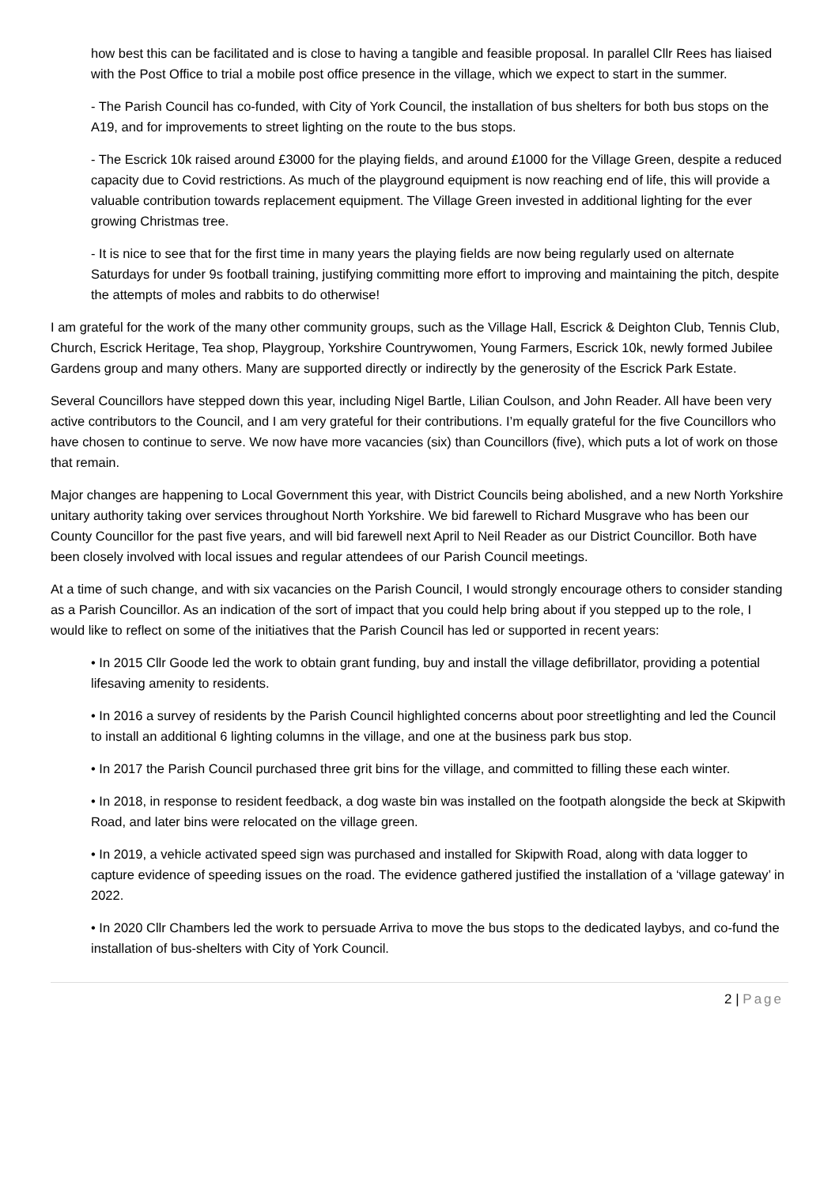how best this can be facilitated and is close to having a tangible and feasible proposal. In parallel Cllr Rees has liaised with the Post Office to trial a mobile post office presence in the village, which we expect to start in the summer.
- The Parish Council has co-funded, with City of York Council, the installation of bus shelters for both bus stops on the A19, and for improvements to street lighting on the route to the bus stops.
- The Escrick 10k raised around £3000 for the playing fields, and around £1000 for the Village Green, despite a reduced capacity due to Covid restrictions. As much of the playground equipment is now reaching end of life, this will provide a valuable contribution towards replacement equipment. The Village Green invested in additional lighting for the ever growing Christmas tree.
- It is nice to see that for the first time in many years the playing fields are now being regularly used on alternate Saturdays for under 9s football training, justifying committing more effort to improving and maintaining the pitch, despite the attempts of moles and rabbits to do otherwise!
I am grateful for the work of the many other community groups, such as the Village Hall, Escrick & Deighton Club, Tennis Club, Church, Escrick Heritage, Tea shop, Playgroup, Yorkshire Countrywomen, Young Farmers, Escrick 10k, newly formed Jubilee Gardens group and many others. Many are supported directly or indirectly by the generosity of the Escrick Park Estate.
Several Councillors have stepped down this year, including Nigel Bartle, Lilian Coulson, and John Reader. All have been very active contributors to the Council, and I am very grateful for their contributions. I’m equally grateful for the five Councillors who have chosen to continue to serve. We now have more vacancies (six) than Councillors (five), which puts a lot of work on those that remain.
Major changes are happening to Local Government this year, with District Councils being abolished, and a new North Yorkshire unitary authority taking over services throughout North Yorkshire. We bid farewell to Richard Musgrave who has been our County Councillor for the past five years, and will bid farewell next April to Neil Reader as our District Councillor. Both have been closely involved with local issues and regular attendees of our Parish Council meetings.
At a time of such change, and with six vacancies on the Parish Council, I would strongly encourage others to consider standing as a Parish Councillor. As an indication of the sort of impact that you could help bring about if you stepped up to the role, I would like to reflect on some of the initiatives that the Parish Council has led or supported in recent years:
• In 2015 Cllr Goode led the work to obtain grant funding, buy and install the village defibrillator, providing a potential lifesaving amenity to residents.
• In 2016 a survey of residents by the Parish Council highlighted concerns about poor streetlighting and led the Council to install an additional 6 lighting columns in the village, and one at the business park bus stop.
• In 2017 the Parish Council purchased three grit bins for the village, and committed to filling these each winter.
• In 2018, in response to resident feedback, a dog waste bin was installed on the footpath alongside the beck at Skipwith Road, and later bins were relocated on the village green.
• In 2019, a vehicle activated speed sign was purchased and installed for Skipwith Road, along with data logger to capture evidence of speeding issues on the road. The evidence gathered justified the installation of a ‘village gateway’ in 2022.
• In 2020 Cllr Chambers led the work to persuade Arriva to move the bus stops to the dedicated laybys, and co-fund the installation of bus-shelters with City of York Council.
2 | Page